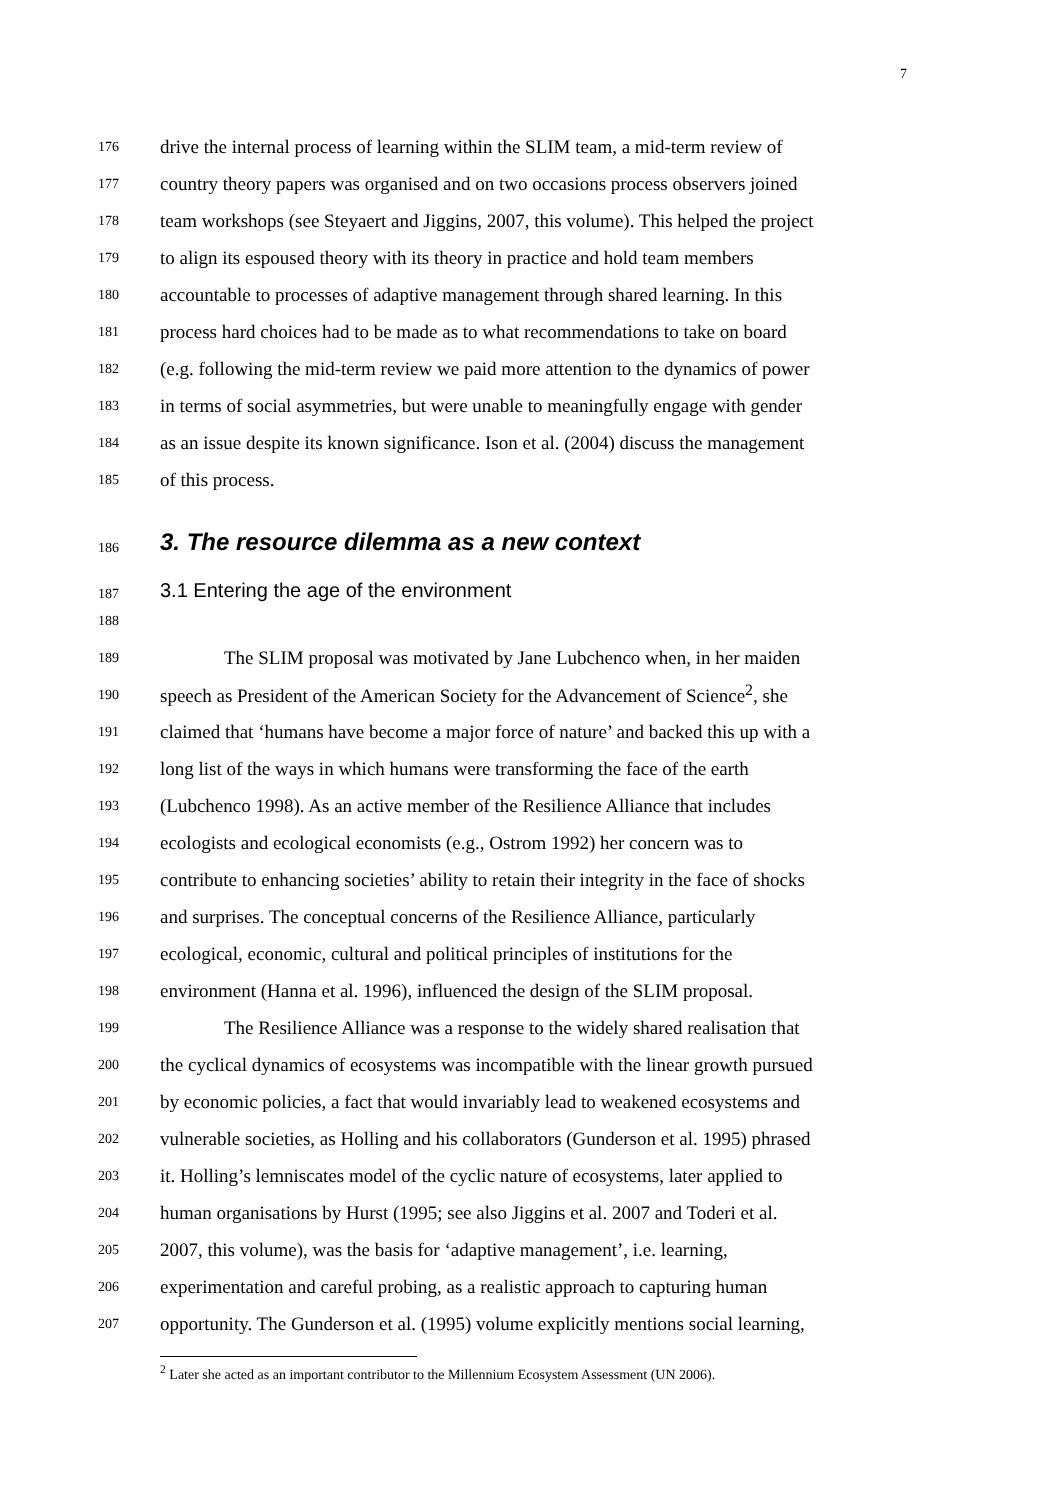7
176 drive the internal process of learning within the SLIM team, a mid-term review of
177 country theory papers was organised and on two occasions process observers joined
178 team workshops (see Steyaert and Jiggins, 2007, this volume). This helped the project
179 to align its espoused theory with its theory in practice and hold team members
180 accountable to processes of adaptive management through shared learning. In this
181 process hard choices had to be made as to what recommendations to take on board
182 (e.g. following the mid-term review we paid more attention to the dynamics of power
183 in terms of social asymmetries, but were unable to meaningfully engage with gender
184 as an issue despite its known significance. Ison et al. (2004) discuss the management
185 of this process.
186 3. The resource dilemma as a new context
187 3.1 Entering the age of the environment
188
189 The SLIM proposal was motivated by Jane Lubchenco when, in her maiden
190 speech as President of the American Society for the Advancement of Science<sup>2</sup>, she
191 claimed that ‘humans have become a major force of nature’ and backed this up with a
192 long list of the ways in which humans were transforming the face of the earth
193 (Lubchenco 1998). As an active member of the Resilience Alliance that includes
194 ecologists and ecological economists (e.g., Ostrom 1992) her concern was to
195 contribute to enhancing societies’ ability to retain their integrity in the face of shocks
196 and surprises. The conceptual concerns of the Resilience Alliance, particularly
197 ecological, economic, cultural and political principles of institutions for the
198 environment (Hanna et al. 1996), influenced the design of the SLIM proposal.
199 The Resilience Alliance was a response to the widely shared realisation that
200 the cyclical dynamics of ecosystems was incompatible with the linear growth pursued
201 by economic policies, a fact that would invariably lead to weakened ecosystems and
202 vulnerable societies, as Holling and his collaborators (Gunderson et al. 1995) phrased
203 it. Holling’s lemniscates model of the cyclic nature of ecosystems, later applied to
204 human organisations by Hurst (1995; see also Jiggins et al. 2007 and Toderi et al.
205 2007, this volume), was the basis for ‘adaptive management’, i.e. learning,
206 experimentation and careful probing, as a realistic approach to capturing human
207 opportunity. The Gunderson et al. (1995) volume explicitly mentions social learning,
<sup>2</sup> Later she acted as an important contributor to the Millennium Ecosystem Assessment (UN 2006).